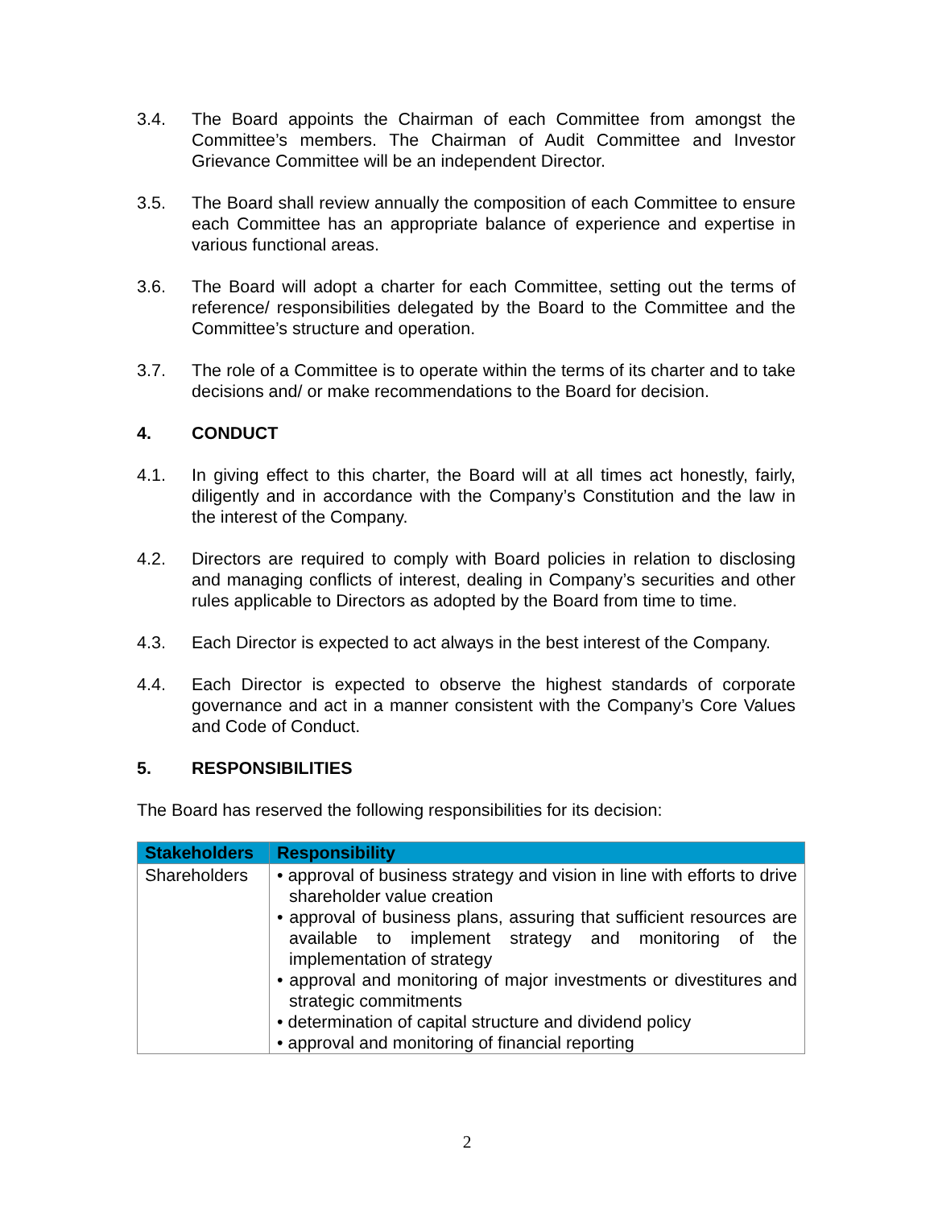3.4. The Board appoints the Chairman of each Committee from amongst the Committee’s members. The Chairman of Audit Committee and Investor Grievance Committee will be an independent Director.
3.5. The Board shall review annually the composition of each Committee to ensure each Committee has an appropriate balance of experience and expertise in various functional areas.
3.6. The Board will adopt a charter for each Committee, setting out the terms of reference/ responsibilities delegated by the Board to the Committee and the Committee’s structure and operation.
3.7. The role of a Committee is to operate within the terms of its charter and to take decisions and/ or make recommendations to the Board for decision.
4. CONDUCT
4.1. In giving effect to this charter, the Board will at all times act honestly, fairly, diligently and in accordance with the Company’s Constitution and the law in the interest of the Company.
4.2. Directors are required to comply with Board policies in relation to disclosing and managing conflicts of interest, dealing in Company’s securities and other rules applicable to Directors as adopted by the Board from time to time.
4.3. Each Director is expected to act always in the best interest of the Company.
4.4. Each Director is expected to observe the highest standards of corporate governance and act in a manner consistent with the Company’s Core Values and Code of Conduct.
5. RESPONSIBILITIES
The Board has reserved the following responsibilities for its decision:
| Stakeholders | Responsibility |
| --- | --- |
| Shareholders | • approval of business strategy and vision in line with efforts to drive shareholder value creation • approval of business plans, assuring that sufficient resources are available to implement strategy and monitoring of the implementation of strategy • approval and monitoring of major investments or divestitures and strategic commitments • determination of capital structure and dividend policy • approval and monitoring of financial reporting |
2